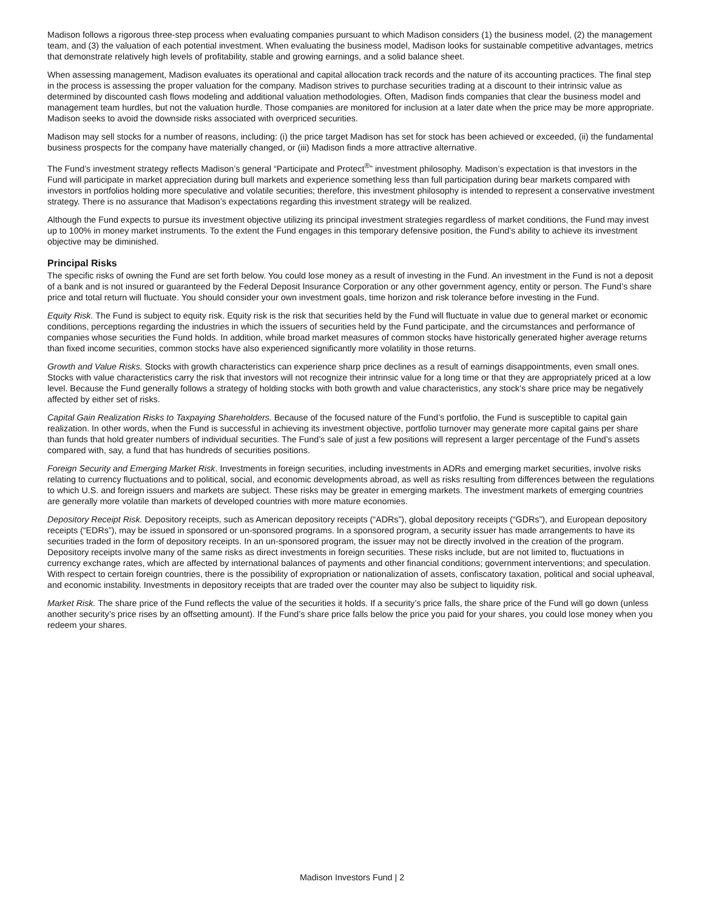Madison follows a rigorous three-step process when evaluating companies pursuant to which Madison considers (1) the business model, (2) the management team, and (3) the valuation of each potential investment. When evaluating the business model, Madison looks for sustainable competitive advantages, metrics that demonstrate relatively high levels of profitability, stable and growing earnings, and a solid balance sheet.
When assessing management, Madison evaluates its operational and capital allocation track records and the nature of its accounting practices. The final step in the process is assessing the proper valuation for the company. Madison strives to purchase securities trading at a discount to their intrinsic value as determined by discounted cash flows modeling and additional valuation methodologies. Often, Madison finds companies that clear the business model and management team hurdles, but not the valuation hurdle. Those companies are monitored for inclusion at a later date when the price may be more appropriate. Madison seeks to avoid the downside risks associated with overpriced securities.
Madison may sell stocks for a number of reasons, including: (i) the price target Madison has set for stock has been achieved or exceeded, (ii) the fundamental business prospects for the company have materially changed, or (iii) Madison finds a more attractive alternative.
The Fund’s investment strategy reflects Madison’s general “Participate and Protect<sup>®</sup>” investment philosophy. Madison’s expectation is that investors in the Fund will participate in market appreciation during bull markets and experience something less than full participation during bear markets compared with investors in portfolios holding more speculative and volatile securities; therefore, this investment philosophy is intended to represent a conservative investment strategy. There is no assurance that Madison’s expectations regarding this investment strategy will be realized.
Although the Fund expects to pursue its investment objective utilizing its principal investment strategies regardless of market conditions, the Fund may invest up to 100% in money market instruments. To the extent the Fund engages in this temporary defensive position, the Fund’s ability to achieve its investment objective may be diminished.
Principal Risks
The specific risks of owning the Fund are set forth below. You could lose money as a result of investing in the Fund. An investment in the Fund is not a deposit of a bank and is not insured or guaranteed by the Federal Deposit Insurance Corporation or any other government agency, entity or person. The Fund’s share price and total return will fluctuate. You should consider your own investment goals, time horizon and risk tolerance before investing in the Fund.
Equity Risk. The Fund is subject to equity risk. Equity risk is the risk that securities held by the Fund will fluctuate in value due to general market or economic conditions, perceptions regarding the industries in which the issuers of securities held by the Fund participate, and the circumstances and performance of companies whose securities the Fund holds. In addition, while broad market measures of common stocks have historically generated higher average returns than fixed income securities, common stocks have also experienced significantly more volatility in those returns.
Growth and Value Risks. Stocks with growth characteristics can experience sharp price declines as a result of earnings disappointments, even small ones. Stocks with value characteristics carry the risk that investors will not recognize their intrinsic value for a long time or that they are appropriately priced at a low level. Because the Fund generally follows a strategy of holding stocks with both growth and value characteristics, any stock’s share price may be negatively affected by either set of risks.
Capital Gain Realization Risks to Taxpaying Shareholders. Because of the focused nature of the Fund’s portfolio, the Fund is susceptible to capital gain realization. In other words, when the Fund is successful in achieving its investment objective, portfolio turnover may generate more capital gains per share than funds that hold greater numbers of individual securities. The Fund’s sale of just a few positions will represent a larger percentage of the Fund’s assets compared with, say, a fund that has hundreds of securities positions.
Foreign Security and Emerging Market Risk. Investments in foreign securities, including investments in ADRs and emerging market securities, involve risks relating to currency fluctuations and to political, social, and economic developments abroad, as well as risks resulting from differences between the regulations to which U.S. and foreign issuers and markets are subject. These risks may be greater in emerging markets. The investment markets of emerging countries are generally more volatile than markets of developed countries with more mature economies.
Depository Receipt Risk. Depository receipts, such as American depository receipts (“ADRs”), global depository receipts (“GDRs”), and European depository receipts (“EDRs”), may be issued in sponsored or un-sponsored programs. In a sponsored program, a security issuer has made arrangements to have its securities traded in the form of depository receipts. In an un-sponsored program, the issuer may not be directly involved in the creation of the program. Depository receipts involve many of the same risks as direct investments in foreign securities. These risks include, but are not limited to, fluctuations in currency exchange rates, which are affected by international balances of payments and other financial conditions; government interventions; and speculation. With respect to certain foreign countries, there is the possibility of expropriation or nationalization of assets, confiscatory taxation, political and social upheaval, and economic instability. Investments in depository receipts that are traded over the counter may also be subject to liquidity risk.
Market Risk. The share price of the Fund reflects the value of the securities it holds. If a security’s price falls, the share price of the Fund will go down (unless another security’s price rises by an offsetting amount). If the Fund’s share price falls below the price you paid for your shares, you could lose money when you redeem your shares.
Madison Investors Fund | 2